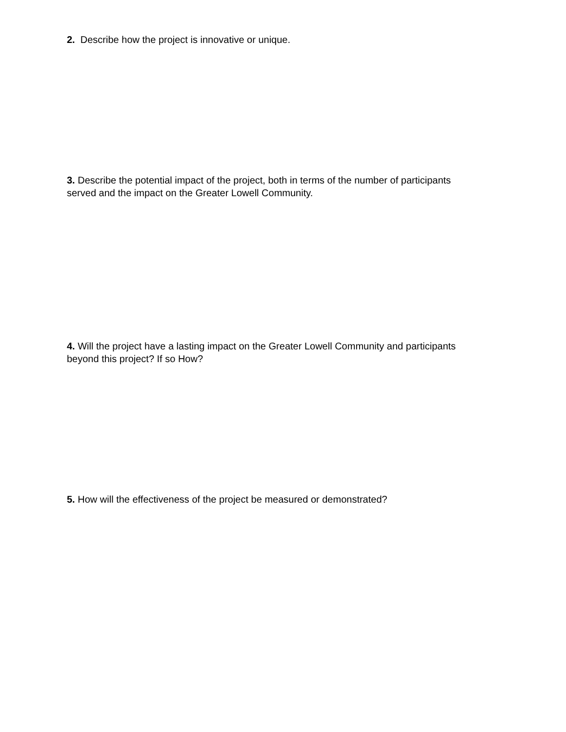2. Describe how the project is innovative or unique.
3. Describe the potential impact of the project, both in terms of the number of participants served and the impact on the Greater Lowell Community.
4. Will the project have a lasting impact on the Greater Lowell Community and participants beyond this project? If so How?
5. How will the effectiveness of the project be measured or demonstrated?